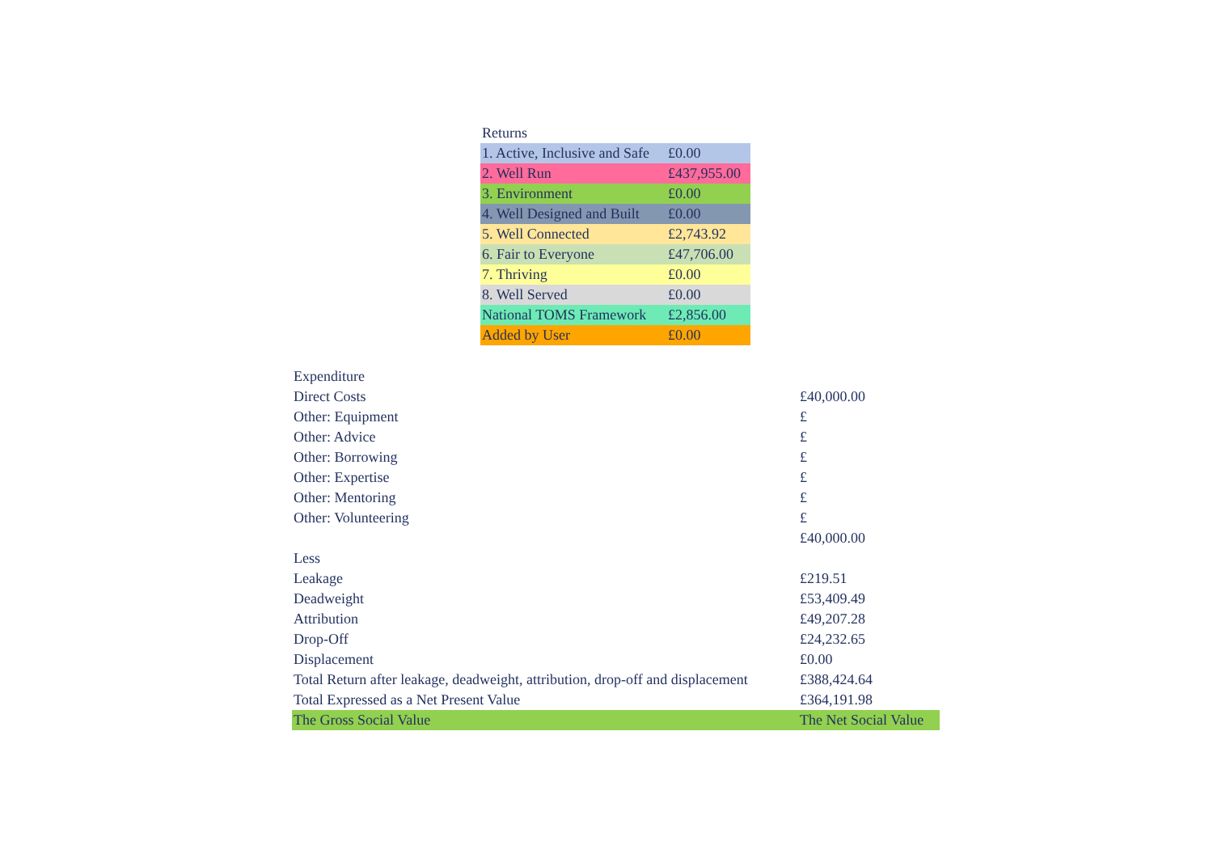| Returns | |
| --- | --- |
| 1. Active, Inclusive and Safe | £0.00 |
| 2. Well Run | £437,955.00 |
| 3. Environment | £0.00 |
| 4. Well Designed and Built | £0.00 |
| 5. Well Connected | £2,743.92 |
| 6. Fair to Everyone | £47,706.00 |
| 7. Thriving | £0.00 |
| 8. Well Served | £0.00 |
| National TOMS Framework | £2,856.00 |
| Added by User | £0.00 |
| Expenditure | |
| --- | --- |
| Direct Costs | £40,000.00 |
| Other: Equipment | £ |
| Other: Advice | £ |
| Other: Borrowing | £ |
| Other: Expertise | £ |
| Other: Mentoring | £ |
| Other: Volunteering | £ |
| | £40,000.00 |
| Less | |
| Leakage | £219.51 |
| Deadweight | £53,409.49 |
| Attribution | £49,207.28 |
| Drop-Off | £24,232.65 |
| Displacement | £0.00 |
| Total Return after leakage, deadweight, attribution, drop-off and displacement | £388,424.64 |
| Total Expressed as a Net Present Value | £364,191.98 |
| The Gross Social Value | The Net Social Value |